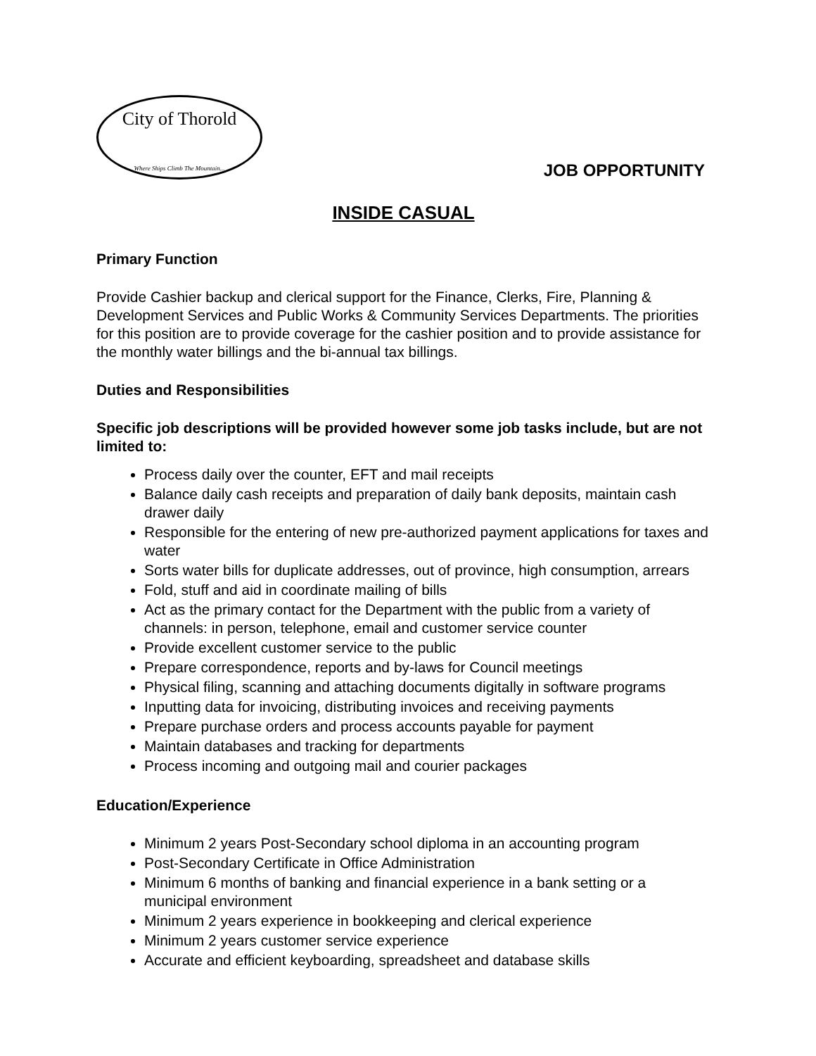City of Thorold
Where Ships Climb The Mountain...
JOB OPPORTUNITY
INSIDE CASUAL
Primary Function
Provide Cashier backup and clerical support for the Finance, Clerks, Fire, Planning & Development Services and Public Works & Community Services Departments. The priorities for this position are to provide coverage for the cashier position and to provide assistance for the monthly water billings and the bi-annual tax billings.
Duties and Responsibilities
Specific job descriptions will be provided however some job tasks include, but are not limited to:
Process daily over the counter, EFT and mail receipts
Balance daily cash receipts and preparation of daily bank deposits, maintain cash drawer daily
Responsible for the entering of new pre-authorized payment applications for taxes and water
Sorts water bills for duplicate addresses, out of province, high consumption, arrears
Fold, stuff and aid in coordinate mailing of bills
Act as the primary contact for the Department with the public from a variety of channels: in person, telephone, email and customer service counter
Provide excellent customer service to the public
Prepare correspondence, reports and by-laws for Council meetings
Physical filing, scanning and attaching documents digitally in software programs
Inputting data for invoicing, distributing invoices and receiving payments
Prepare purchase orders and process accounts payable for payment
Maintain databases and tracking for departments
Process incoming and outgoing mail and courier packages
Education/Experience
Minimum 2 years Post-Secondary school diploma in an accounting program
Post-Secondary Certificate in Office Administration
Minimum 6 months of banking and financial experience in a bank setting or a municipal environment
Minimum 2 years experience in bookkeeping and clerical experience
Minimum 2 years customer service experience
Accurate and efficient keyboarding, spreadsheet and database skills